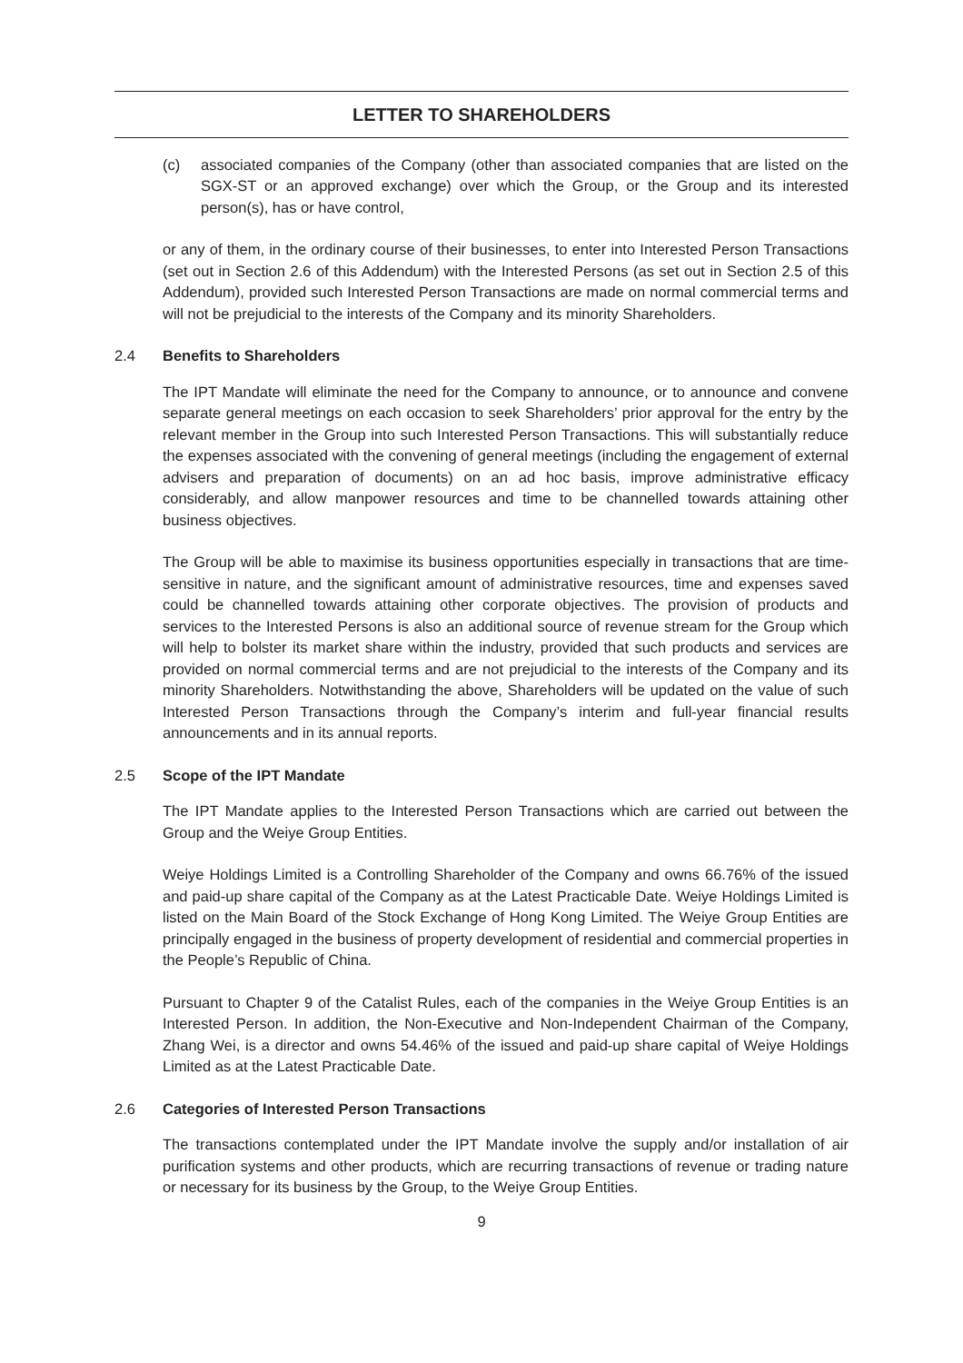LETTER TO SHAREHOLDERS
(c) associated companies of the Company (other than associated companies that are listed on the SGX-ST or an approved exchange) over which the Group, or the Group and its interested person(s), has or have control,
or any of them, in the ordinary course of their businesses, to enter into Interested Person Transactions (set out in Section 2.6 of this Addendum) with the Interested Persons (as set out in Section 2.5 of this Addendum), provided such Interested Person Transactions are made on normal commercial terms and will not be prejudicial to the interests of the Company and its minority Shareholders.
2.4 Benefits to Shareholders
The IPT Mandate will eliminate the need for the Company to announce, or to announce and convene separate general meetings on each occasion to seek Shareholders’ prior approval for the entry by the relevant member in the Group into such Interested Person Transactions. This will substantially reduce the expenses associated with the convening of general meetings (including the engagement of external advisers and preparation of documents) on an ad hoc basis, improve administrative efficacy considerably, and allow manpower resources and time to be channelled towards attaining other business objectives.
The Group will be able to maximise its business opportunities especially in transactions that are time-sensitive in nature, and the significant amount of administrative resources, time and expenses saved could be channelled towards attaining other corporate objectives. The provision of products and services to the Interested Persons is also an additional source of revenue stream for the Group which will help to bolster its market share within the industry, provided that such products and services are provided on normal commercial terms and are not prejudicial to the interests of the Company and its minority Shareholders. Notwithstanding the above, Shareholders will be updated on the value of such Interested Person Transactions through the Company’s interim and full-year financial results announcements and in its annual reports.
2.5 Scope of the IPT Mandate
The IPT Mandate applies to the Interested Person Transactions which are carried out between the Group and the Weiye Group Entities.
Weiye Holdings Limited is a Controlling Shareholder of the Company and owns 66.76% of the issued and paid-up share capital of the Company as at the Latest Practicable Date. Weiye Holdings Limited is listed on the Main Board of the Stock Exchange of Hong Kong Limited. The Weiye Group Entities are principally engaged in the business of property development of residential and commercial properties in the People’s Republic of China.
Pursuant to Chapter 9 of the Catalist Rules, each of the companies in the Weiye Group Entities is an Interested Person. In addition, the Non-Executive and Non-Independent Chairman of the Company, Zhang Wei, is a director and owns 54.46% of the issued and paid-up share capital of Weiye Holdings Limited as at the Latest Practicable Date.
2.6 Categories of Interested Person Transactions
The transactions contemplated under the IPT Mandate involve the supply and/or installation of air purification systems and other products, which are recurring transactions of revenue or trading nature or necessary for its business by the Group, to the Weiye Group Entities.
9